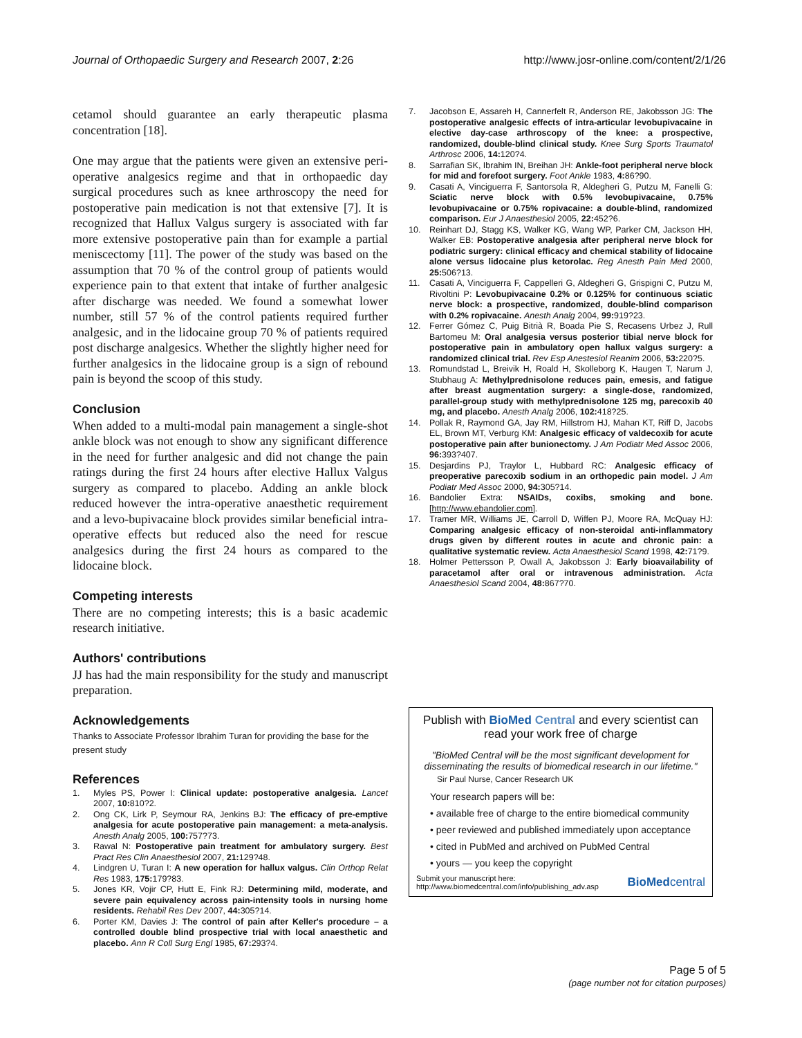Journal of Orthopaedic Surgery and Research 2007, 2:26
http://www.josr-online.com/content/2/1/26
cetamol should guarantee an early therapeutic plasma concentration [18].
One may argue that the patients were given an extensive peri-operative analgesics regime and that in orthopaedic day surgical procedures such as knee arthroscopy the need for postoperative pain medication is not that extensive [7]. It is recognized that Hallux Valgus surgery is associated with far more extensive postoperative pain than for example a partial meniscectomy [11]. The power of the study was based on the assumption that 70 % of the control group of patients would experience pain to that extent that intake of further analgesic after discharge was needed. We found a somewhat lower number, still 57 % of the control patients required further analgesic, and in the lidocaine group 70 % of patients required post discharge analgesics. Whether the slightly higher need for further analgesics in the lidocaine group is a sign of rebound pain is beyond the scoop of this study.
Conclusion
When added to a multi-modal pain management a single-shot ankle block was not enough to show any significant difference in the need for further analgesic and did not change the pain ratings during the first 24 hours after elective Hallux Valgus surgery as compared to placebo. Adding an ankle block reduced however the intra-operative anaesthetic requirement and a levo-bupivacaine block provides similar beneficial intra-operative effects but reduced also the need for rescue analgesics during the first 24 hours as compared to the lidocaine block.
Competing interests
There are no competing interests; this is a basic academic research initiative.
Authors' contributions
JJ has had the main responsibility for the study and manuscript preparation.
Acknowledgements
Thanks to Associate Professor Ibrahim Turan for providing the base for the present study
References
1. Myles PS, Power I: Clinical update: postoperative analgesia. Lancet 2007, 10: 810?2.
2. Ong CK, Lirk P, Seymour RA, Jenkins BJ: The efficacy of pre-emptive analgesia for acute postoperative pain management: a meta-analysis. Anesth Analg 2005, 100: 757?73.
3. Rawal N: Postoperative pain treatment for ambulatory surgery. Best Pract Res Clin Anaesthesiol 2007, 21: 129?48.
4. Lindgren U, Turan I: A new operation for hallux valgus. Clin Orthop Relat Res 1983, 175: 179?83.
5. Jones KR, Vojir CP, Hutt E, Fink RJ: Determining mild, moderate, and severe pain equivalency across pain-intensity tools in nursing home residents. Rehabil Res Dev 2007, 44: 305?14.
6. Porter KM, Davies J: The control of pain after Keller's procedure – a controlled double blind prospective trial with local anaesthetic and placebo. Ann R Coll Surg Engl 1985, 67: 293?4.
7. Jacobson E, Assareh H, Cannerfelt R, Anderson RE, Jakobsson JG: The postoperative analgesic effects of intra-articular levobupivacaine in elective day-case arthroscopy of the knee: a prospective, randomized, double-blind clinical study. Knee Surg Sports Traumatol Arthrosc 2006, 14: 120?4.
8. Sarrafian SK, Ibrahim IN, Breihan JH: Ankle-foot peripheral nerve block for mid and forefoot surgery. Foot Ankle 1983, 4: 86?90.
9. Casati A, Vinciguerra F, Santorsola R, Aldegheri G, Putzu M, Fanelli G: Sciatic nerve block with 0.5% levobupivacaine, 0.75% levobupivacaine or 0.75% ropivacaine: a double-blind, randomized comparison. Eur J Anaesthesiol 2005, 22: 452?6.
10. Reinhart DJ, Stagg KS, Walker KG, Wang WP, Parker CM, Jackson HH, Walker EB: Postoperative analgesia after peripheral nerve block for podiatric surgery: clinical efficacy and chemical stability of lidocaine alone versus lidocaine plus ketorolac. Reg Anesth Pain Med 2000, 25: 506?13.
11. Casati A, Vinciguerra F, Cappelleri G, Aldegheri G, Grispigni C, Putzu M, Rivoltini P: Levobupivacaine 0.2% or 0.125% for continuous sciatic nerve block: a prospective, randomized, double-blind comparison with 0.2% ropivacaine. Anesth Analg 2004, 99: 919?23.
12. Ferrer Gómez C, Puig Bitrià R, Boada Pie S, Recasens Urbez J, Rull Bartomeu M: Oral analgesia versus posterior tibial nerve block for postoperative pain in ambulatory open hallux valgus surgery: a randomized clinical trial. Rev Esp Anestesiol Reanim 2006, 53: 220?5.
13. Romundstad L, Breivik H, Roald H, Skolleborg K, Haugen T, Narum J, Stubhaug A: Methylprednisolone reduces pain, emesis, and fatigue after breast augmentation surgery: a single-dose, randomized, parallel-group study with methylprednisolone 125 mg, parecoxib 40 mg, and placebo. Anesth Analg 2006, 102: 418?25.
14. Pollak R, Raymond GA, Jay RM, Hillstrom HJ, Mahan KT, Riff D, Jacobs EL, Brown MT, Verburg KM: Analgesic efficacy of valdecoxib for acute postoperative pain after bunionectomy. J Am Podiatr Med Assoc 2006, 96: 393?407.
15. Desjardins PJ, Traylor L, Hubbard RC: Analgesic efficacy of preoperative parecoxib sodium in an orthopedic pain model. J Am Podiatr Med Assoc 2000, 94: 305?14.
16. Bandolier Extra: NSAIDs, coxibs, smoking and bone. [http://www.ebandolier.com].
17. Tramer MR, Williams JE, Carroll D, Wiffen PJ, Moore RA, McQuay HJ: Comparing analgesic efficacy of non-steroidal anti-inflammatory drugs given by different routes in acute and chronic pain: a qualitative systematic review. Acta Anaesthesiol Scand 1998, 42: 71?9.
18. Holmer Pettersson P, Owall A, Jakobsson J: Early bioavailability of paracetamol after oral or intravenous administration. Acta Anaesthesiol Scand 2004, 48: 867?70.
Publish with BioMed Central and every scientist can read your work free of charge
"BioMed Central will be the most significant development for disseminating the results of biomedical research in our lifetime."
Sir Paul Nurse, Cancer Research UK
Your research papers will be:
• available free of charge to the entire biomedical community
• peer reviewed and published immediately upon acceptance
• cited in PubMed and archived on PubMed Central
• yours — you keep the copyright
Submit your manuscript here:
http://www.biomedcentral.com/info/publishing_adv.asp
BioMedcentral
Page 5 of 5
(page number not for citation purposes)